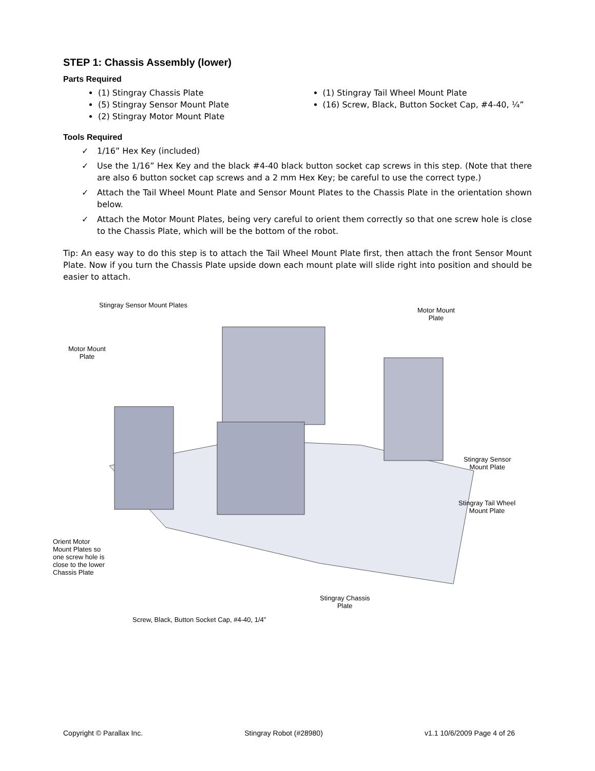STEP 1: Chassis Assembly (lower)
Parts Required
(1) Stingray Chassis Plate
(5) Stingray Sensor Mount Plate
(2) Stingray Motor Mount Plate
(1) Stingray Tail Wheel Mount Plate
(16) Screw, Black, Button Socket Cap, #4-40, ¼”
Tools Required
✓ 1/16” Hex Key (included)
✓ Use the 1/16” Hex Key and the black #4-40 black button socket cap screws in this step. (Note that there are also 6 button socket cap screws and a 2 mm Hex Key; be careful to use the correct type.)
✓ Attach the Tail Wheel Mount Plate and Sensor Mount Plates to the Chassis Plate in the orientation shown below.
✓ Attach the Motor Mount Plates, being very careful to orient them correctly so that one screw hole is close to the Chassis Plate, which will be the bottom of the robot.
Tip: An easy way to do this step is to attach the Tail Wheel Mount Plate first, then attach the front Sensor Mount Plate. Now if you turn the Chassis Plate upside down each mount plate will slide right into position and should be easier to attach.
Stingray Sensor Mount Plates
Motor Mount
Plate
Motor Mount
Plate
Stingray Sensor
Mount Plate
Stingray Tail Wheel
Mount Plate
Orient Motor
Mount Plates so
one screw hole is
close to the lower
Chassis Plate
Stingray Chassis
Plate
Screw, Black, Button Socket Cap, #4-40, 1/4”
Copyright © Parallax Inc. Stingray Robot (#28980) v1.1 10/6/2009 Page 4 of 26